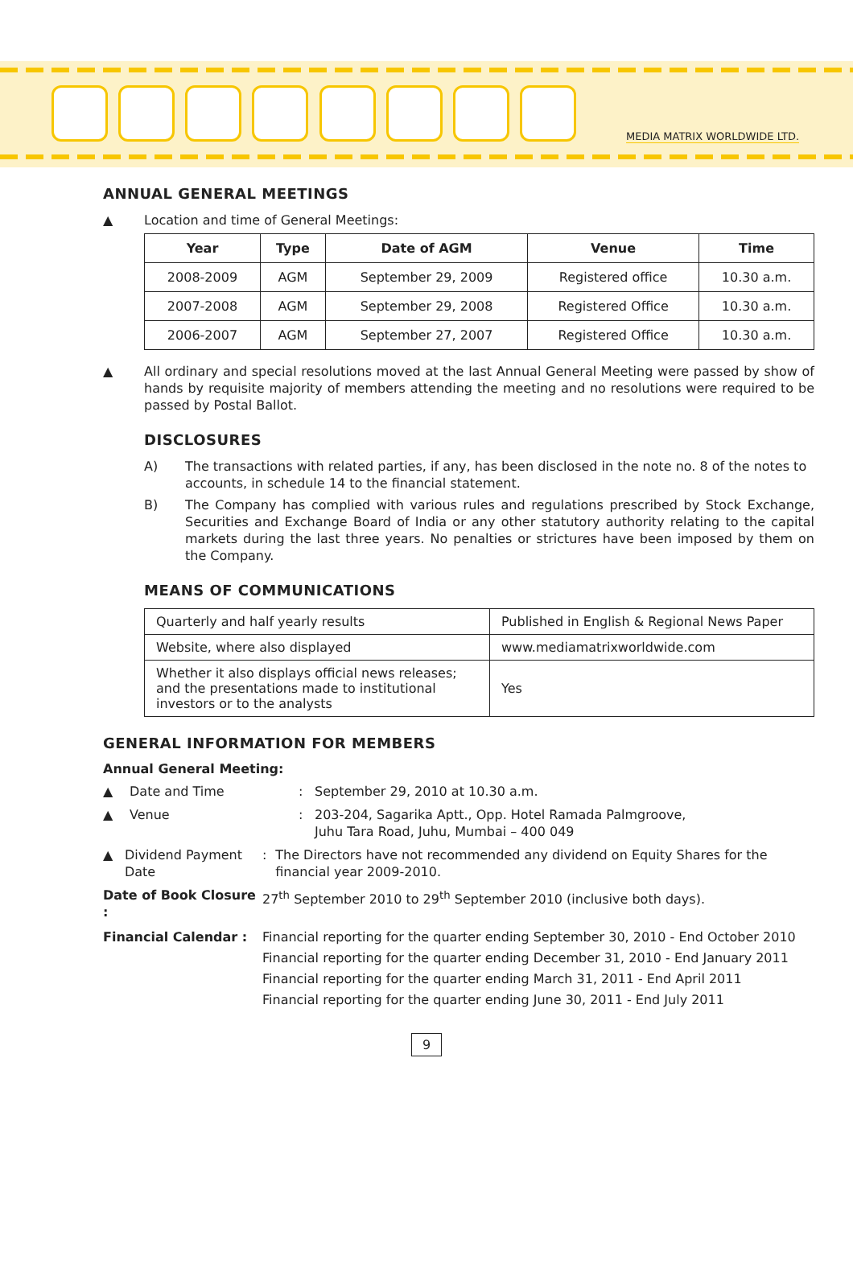MEDIA MATRIX WORLDWIDE LTD.
ANNUAL GENERAL MEETINGS
▲ Location and time of General Meetings:
| Year | Type | Date of AGM | Venue | Time |
| --- | --- | --- | --- | --- |
| 2008-2009 | AGM | September 29, 2009 | Registered office | 10.30 a.m. |
| 2007-2008 | AGM | September 29, 2008 | Registered Office | 10.30 a.m. |
| 2006-2007 | AGM | September 27, 2007 | Registered Office | 10.30 a.m. |
▲ All ordinary and special resolutions moved at the last Annual General Meeting were passed by show of hands by requisite majority of members attending the meeting and no resolutions were required to be passed by Postal Ballot.
DISCLOSURES
A) The transactions with related parties, if any, has been disclosed in the note no. 8 of the notes to accounts, in schedule 14 to the financial statement.
B) The Company has complied with various rules and regulations prescribed by Stock Exchange, Securities and Exchange Board of India or any other statutory authority relating to the capital markets during the last three years. No penalties or strictures have been imposed by them on the Company.
MEANS OF COMMUNICATIONS
| Quarterly and half yearly results | Published in English & Regional News Paper |
| Website, where also displayed | www.mediamatrixworldwide.com |
| Whether it also displays official news releases; and the presentations made to institutional investors or to the analysts | Yes |
GENERAL INFORMATION FOR MEMBERS
Annual General Meeting:
▲ Date and Time: September 29, 2010 at 10.30 a.m.
▲ Venue: 203-204, Sagarika Aptt., Opp. Hotel Ramada Palmgroove,
Juhu Tara Road, Juhu, Mumbai – 400 049
▲ Dividend Payment Date: The Directors have not recommended any dividend on Equity Shares for the financial year 2009-2010.
Date of Book Closure : 27<sup>th</sup> September 2010 to 29<sup>th</sup> September 2010 (inclusive both days).
Financial Calendar : Financial reporting for the quarter ending September 30, 2010 - End October 2010
Financial reporting for the quarter ending December 31, 2010 - End January 2011
Financial reporting for the quarter ending March 31, 2011 - End April 2011
Financial reporting for the quarter ending June 30, 2011 - End July 2011
9